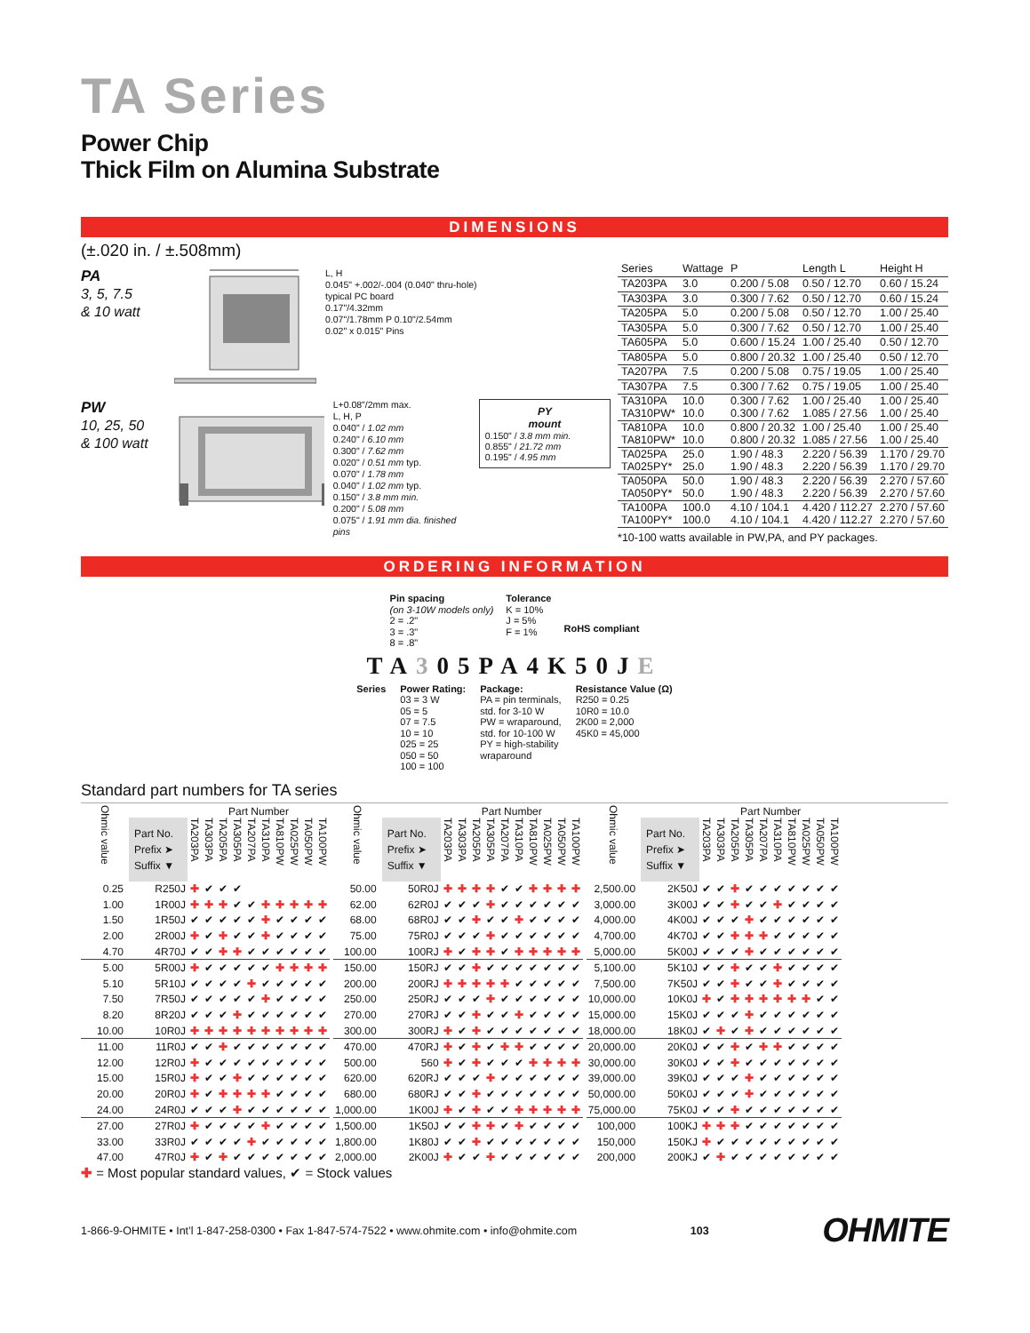TA Series
Power Chip
Thick Film on Alumina Substrate
DIMENSIONS
(±.020 in. / ±.508mm)
PA
3, 5, 7.5
& 10 watt
L, H
0.045" +.002/-.004 (0.040" thru-hole)
typical PC board
0.17"/4.32mm
0.07"/1.78mm P 0.10"/2.54mm
0.02" x 0.015" Pins
PW
10, 25, 50
& 100 watt
L+0.08"/2mm max.
L, H, P
0.040" / 1.02 mm
0.240" / 6.10 mm
0.300" / 7.62 mm
0.020" / 0.51 mm typ.
0.070" / 1.78 mm
0.040" / 1.02 mm typ.
0.150" / 3.8 mm min.
0.200" / 5.08 mm
0.075" / 1.91 mm dia. finished pins
PY
mount
0.150" / 3.8 mm min.
0.855" / 21.72 mm
0.195" / 4.95 mm
| Series | Wattage | P | Length L | Height H |
| --- | --- | --- | --- | --- |
| TA203PA | 3.0 | 0.200 / 5.08 | 0.50 / 12.70 | 0.60 / 15.24 |
| TA303PA | 3.0 | 0.300 / 7.62 | 0.50 / 12.70 | 0.60 / 15.24 |
| TA205PA | 5.0 | 0.200 / 5.08 | 0.50 / 12.70 | 1.00 / 25.40 |
| TA305PA | 5.0 | 0.300 / 7.62 | 0.50 / 12.70 | 1.00 / 25.40 |
| TA605PA | 5.0 | 0.600 / 15.24 | 1.00 / 25.40 | 0.50 / 12.70 |
| TA805PA | 5.0 | 0.800 / 20.32 | 1.00 / 25.40 | 0.50 / 12.70 |
| TA207PA | 7.5 | 0.200 / 5.08 | 0.75 / 19.05 | 1.00 / 25.40 |
| TA307PA | 7.5 | 0.300 / 7.62 | 0.75 / 19.05 | 1.00 / 25.40 |
| TA310PA TA310PW* | 10.0 10.0 | 0.300 / 7.62 0.300 / 7.62 | 1.00 / 25.40 1.085 / 27.56 | 1.00 / 25.40 1.00 / 25.40 |
| TA810PA TA810PW* | 10.0 10.0 | 0.800 / 20.32 0.800 / 20.32 | 1.00 / 25.40 1.085 / 27.56 | 1.00 / 25.40 1.00 / 25.40 |
| TA025PA TA025PY* | 25.0 25.0 | 1.90 / 48.3 1.90 / 48.3 | 2.220 / 56.39 2.220 / 56.39 | 1.170 / 29.70 1.170 / 29.70 |
| TA050PA TA050PY* | 50.0 50.0 | 1.90 / 48.3 1.90 / 48.3 | 2.220 / 56.39 2.220 / 56.39 | 2.270 / 57.60 2.270 / 57.60 |
| TA100PA TA100PY* | 100.0 100.0 | 4.10 / 104.1 4.10 / 104.1 | 4.420 / 112.27 4.420 / 112.27 | 2.270 / 57.60 2.270 / 57.60 |
*10-100 watts available in PW,PA, and PY packages.
ORDERING INFORMATION
Pin spacing
(on 3-10W models only)
2 = .2"
3 = .3"
8 = .8"
Tolerance
K = 10%
J = 5%
F = 1%
RoHS compliant
TA305PA4K50JE
Series Power Rating:
03 = 3 W
05 = 5
07 = 7.5
10 = 10
025 = 25
050 = 50
100 = 100
Package:
PA = pin terminals,
std. for 3-10 W
PW = wraparound,
std. for 10-100 W
PY = high-stability
wraparound
Resistance Value (Ω)
R250 = 0.25
10R0 = 10.0
2K00 = 2,000
45K0 = 45,000
Standard part numbers for TA series
| Ohmic value | | Part Number | | | | | | | | | |
| --- | --- | --- | --- | --- | --- | --- | --- | --- | --- | --- | --- |
| | Part No. Prefix ➤ Suffix ▼ | TA203PA | TA303PA | TA205PA | TA305PA | TA207PA | TA310PA | TA810PW | TA025PW | TA050PW | TA100PW |
| 0.25 | R250J | ✚ | ✔ | ✔ | ✔ | | | | | | |
| 1.00 | 1R00J | ✚ | ✚ | ✚ | ✔ | ✔ | ✚ | ✚ | ✚ | ✚ | ✚ |
| 1.50 | 1R50J | ✔ | ✔ | ✔ | ✔ | ✔ | ✚ | ✔ | ✔ | ✔ | ✔ |
| 2.00 | 2R00J | ✚ | ✔ | ✚ | ✔ | ✔ | ✚ | ✔ | ✔ | ✔ | ✔ |
| 4.70 | 4R70J | ✔ | ✔ | ✚ | ✚ | ✔ | ✔ | ✔ | ✔ | ✔ | ✔ |
| 5.00 | 5R00J | ✚ | ✔ | ✔ | ✔ | ✔ | ✔ | ✚ | ✚ | ✚ | ✚ |
| 5.10 | 5R10J | ✔ | ✔ | ✔ | ✔ | ✚ | ✔ | ✔ | ✔ | ✔ | ✔ |
| 7.50 | 7R50J | ✔ | ✔ | ✔ | ✔ | ✔ | ✚ | ✔ | ✔ | ✔ | ✔ |
| 8.20 | 8R20J | ✔ | ✔ | ✔ | ✚ | ✔ | ✔ | ✔ | ✔ | ✔ | ✔ |
| 10.00 | 10R0J | ✚ | ✚ | ✚ | ✚ | ✚ | ✚ | ✚ | ✚ | ✚ | ✚ |
| 11.00 | 11R0J | ✔ | ✔ | ✚ | ✔ | ✔ | ✔ | ✔ | ✔ | ✔ | ✔ |
| 12.00 | 12R0J | ✚ | ✔ | ✔ | ✔ | ✔ | ✔ | ✔ | ✔ | ✔ | ✔ |
| 15.00 | 15R0J | ✚ | ✔ | ✔ | ✚ | ✔ | ✔ | ✔ | ✔ | ✔ | ✔ |
| 20.00 | 20R0J | ✚ | ✔ | ✚ | ✚ | ✚ | ✚ | ✔ | ✔ | ✔ | ✔ |
| 24.00 | 24R0J | ✔ | ✔ | ✔ | ✚ | ✔ | ✔ | ✔ | ✔ | ✔ | ✔ |
| 27.00 | 27R0J | ✚ | ✔ | ✔ | ✔ | ✔ | ✚ | ✔ | ✔ | ✔ | ✔ |
| 33.00 | 33R0J | ✔ | ✔ | ✔ | ✔ | ✚ | ✔ | ✔ | ✔ | ✔ | ✔ |
| 47.00 | 47R0J | ✚ | ✔ | ✚ | ✔ | ✔ | ✔ | ✔ | ✔ | ✔ | ✔ |
| Ohmic value | | Part Number | | | | | | | | | |
| --- | --- | --- | --- | --- | --- | --- | --- | --- | --- | --- | --- |
| | Part No. Prefix ➤ Suffix ▼ | TA203PA | TA303PA | TA205PA | TA305PA | TA207PA | TA310PA | TA810PW | TA025PW | TA050PW | TA100PW |
| 50.00 | 50R0J | ✚ | ✚ | ✚ | ✚ | ✔ | ✔ | ✚ | ✚ | ✚ | ✚ |
| 62.00 | 62R0J | ✔ | ✔ | ✔ | ✚ | ✔ | ✔ | ✔ | ✔ | ✔ | ✔ |
| 68.00 | 68R0J | ✔ | ✔ | ✚ | ✔ | ✔ | ✚ | ✔ | ✔ | ✔ | ✔ |
| 75.00 | 75R0J | ✔ | ✔ | ✔ | ✚ | ✔ | ✔ | ✔ | ✔ | ✔ | ✔ |
| 100.00 | 100RJ | ✚ | ✔ | ✚ | ✚ | ✔ | ✚ | ✚ | ✚ | ✚ | ✚ |
| 150.00 | 150RJ | ✔ | ✔ | ✚ | ✔ | ✔ | ✔ | ✔ | ✔ | ✔ | ✔ |
| 200.00 | 200RJ | ✚ | ✚ | ✚ | ✚ | ✚ | ✔ | ✔ | ✔ | ✔ | ✔ |
| 250.00 | 250RJ | ✔ | ✔ | ✔ | ✚ | ✔ | ✔ | ✔ | ✔ | ✔ | ✔ |
| 270.00 | 270RJ | ✔ | ✔ | ✚ | ✔ | ✔ | ✚ | ✔ | ✔ | ✔ | ✔ |
| 300.00 | 300RJ | ✚ | ✔ | ✚ | ✔ | ✔ | ✔ | ✔ | ✔ | ✔ | ✔ |
| 470.00 | 470RJ | ✚ | ✔ | ✚ | ✔ | ✚ | ✚ | ✔ | ✔ | ✔ | ✔ |
| 500.00 | 560 | ✚ | ✔ | ✚ | ✔ | ✔ | ✔ | ✚ | ✚ | ✚ | ✚ |
| 620.00 | 620RJ | ✔ | ✔ | ✔ | ✚ | ✔ | ✔ | ✔ | ✔ | ✔ | ✔ |
| 680.00 | 680RJ | ✔ | ✔ | ✚ | ✔ | ✔ | ✔ | ✔ | ✔ | ✔ | ✔ |
| 1,000.00 | 1K00J | ✚ | ✔ | ✚ | ✔ | ✔ | ✚ | ✚ | ✚ | ✚ | ✚ |
| 1,500.00 | 1K50J | ✔ | ✔ | ✚ | ✚ | ✔ | ✚ | ✔ | ✔ | ✔ | ✔ |
| 1,800.00 | 1K80J | ✔ | ✔ | ✚ | ✔ | ✔ | ✔ | ✔ | ✔ | ✔ | ✔ |
| 2,000.00 | 2K00J | ✚ | ✔ | ✔ | ✚ | ✔ | ✔ | ✔ | ✔ | ✔ | ✔ |
| Ohmic value | | Part Number | | | | | | | | | |
| --- | --- | --- | --- | --- | --- | --- | --- | --- | --- | --- | --- |
| | Part No. Prefix ➤ Suffix ▼ | TA203PA | TA303PA | TA205PA | TA305PA | TA207PA | TA310PA | TA810PW | TA025PW | TA050PW | TA100PW |
| 2,500.00 | 2K50J | ✔ | ✔ | ✚ | ✔ | ✔ | ✔ | ✔ | ✔ | ✔ | ✔ |
| 3,000.00 | 3K00J | ✔ | ✔ | ✚ | ✔ | ✔ | ✚ | ✔ | ✔ | ✔ | ✔ |
| 4,000.00 | 4K00J | ✔ | ✔ | ✔ | ✚ | ✔ | ✔ | ✔ | ✔ | ✔ | ✔ |
| 4,700.00 | 4K70J | ✔ | ✔ | ✚ | ✚ | ✚ | ✔ | ✔ | ✔ | ✔ | ✔ |
| 5,000.00 | 5K00J | ✔ | ✔ | ✔ | ✚ | ✔ | ✔ | ✔ | ✔ | ✔ | ✔ |
| 5,100.00 | 5K10J | ✔ | ✔ | ✚ | ✔ | ✔ | ✚ | ✔ | ✔ | ✔ | ✔ |
| 7,500.00 | 7K50J | ✔ | ✔ | ✚ | ✔ | ✔ | ✚ | ✔ | ✔ | ✔ | ✔ |
| 10,000.00 | 10K0J | ✚ | ✔ | ✚ | ✚ | ✚ | ✚ | ✚ | ✚ | ✔ | ✔ |
| 15,000.00 | 15K0J | ✔ | ✔ | ✔ | ✚ | ✔ | ✔ | ✔ | ✔ | ✔ | ✔ |
| 18,000.00 | 18K0J | ✔ | ✚ | ✔ | ✚ | ✔ | ✔ | ✔ | ✔ | ✔ | ✔ |
| 20,000.00 | 20K0J | ✔ | ✔ | ✚ | ✔ | ✚ | ✚ | ✔ | ✔ | ✔ | ✔ |
| 30,000.00 | 30K0J | ✔ | ✔ | ✚ | ✔ | ✔ | ✔ | ✔ | ✔ | ✔ | ✔ |
| 39,000.00 | 39K0J | ✔ | ✔ | ✔ | ✚ | ✔ | ✔ | ✔ | ✔ | ✔ | ✔ |
| 50,000.00 | 50K0J | ✔ | ✔ | ✔ | ✚ | ✔ | ✔ | ✔ | ✔ | ✔ | ✔ |
| 75,000.00 | 75K0J | ✔ | ✔ | ✚ | ✔ | ✔ | ✔ | ✔ | ✔ | ✔ | ✔ |
| 100,000 | 100KJ | ✚ | ✚ | ✚ | ✔ | ✔ | ✔ | ✔ | ✔ | ✔ | ✔ |
| 150,000 | 150KJ | ✚ | ✔ | ✔ | ✔ | ✔ | ✔ | ✔ | ✔ | ✔ | ✔ |
| 200,000 | 200KJ | ✔ | ✚ | ✔ | ✔ | ✔ | ✔ | ✔ | ✔ | ✔ | ✔ |
✚ = Most popular standard values, ✔ = Stock values
1-866-9-OHMITE • Int’l 1-847-258-0300 • Fax 1-847-574-7522 • www.ohmite.com • info@ohmite.com 103 OHMITE